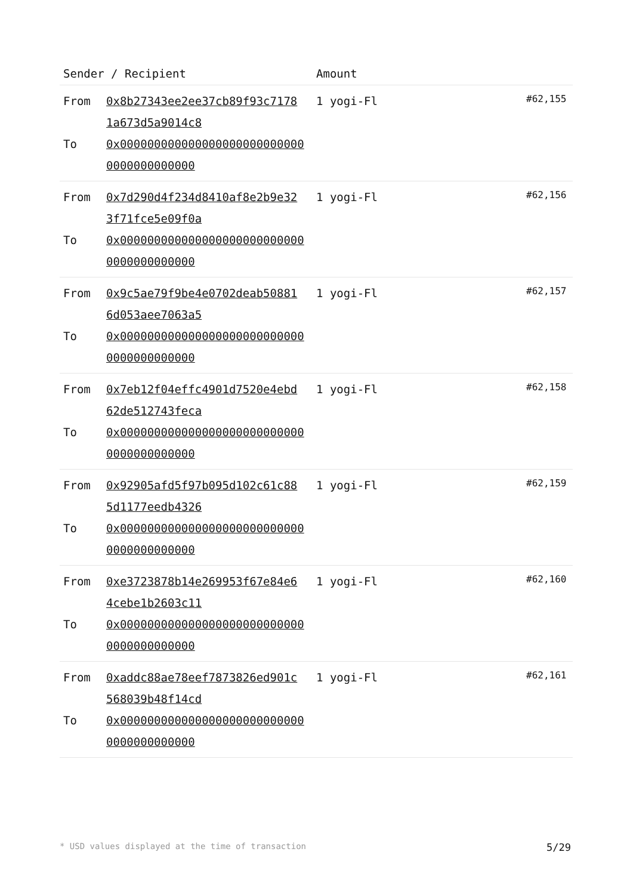| Sender / Recipient | | Amount | |
| --- | --- | --- | --- |
| From To | 0x8b27343ee2ee37cb89f93c7178 1a673d5a9014c8 0x0000000000000000000000000000000000000000 | 1 yogi-Fl | #62,155 |
| From To | 0x7d290d4f234d8410af8e2b9e32 3f71fce5e09f0a 0x0000000000000000000000000000000000000000 | 1 yogi-Fl | #62,156 |
| From To | 0x9c5ae79f9be4e0702deab50881 6d053aee7063a5 0x0000000000000000000000000000000000000000 | 1 yogi-Fl | #62,157 |
| From To | 0x7eb12f04effc4901d7520e4ebd 62de512743feca 0x0000000000000000000000000000000000000000 | 1 yogi-Fl | #62,158 |
| From To | 0x92905afd5f97b095d102c61c88 5d1177eedb4326 0x0000000000000000000000000000000000000000 | 1 yogi-Fl | #62,159 |
| From To | 0xe3723878b14e269953f67e84e6 4cebe1b2603c11 0x0000000000000000000000000000000000000000 | 1 yogi-Fl | #62,160 |
| From To | 0xaddc88ae78eef7873826ed901c 568039b48f14cd 0x0000000000000000000000000000000000000000 | 1 yogi-Fl | #62,161 |
* USD values displayed at the time of transaction 5/29